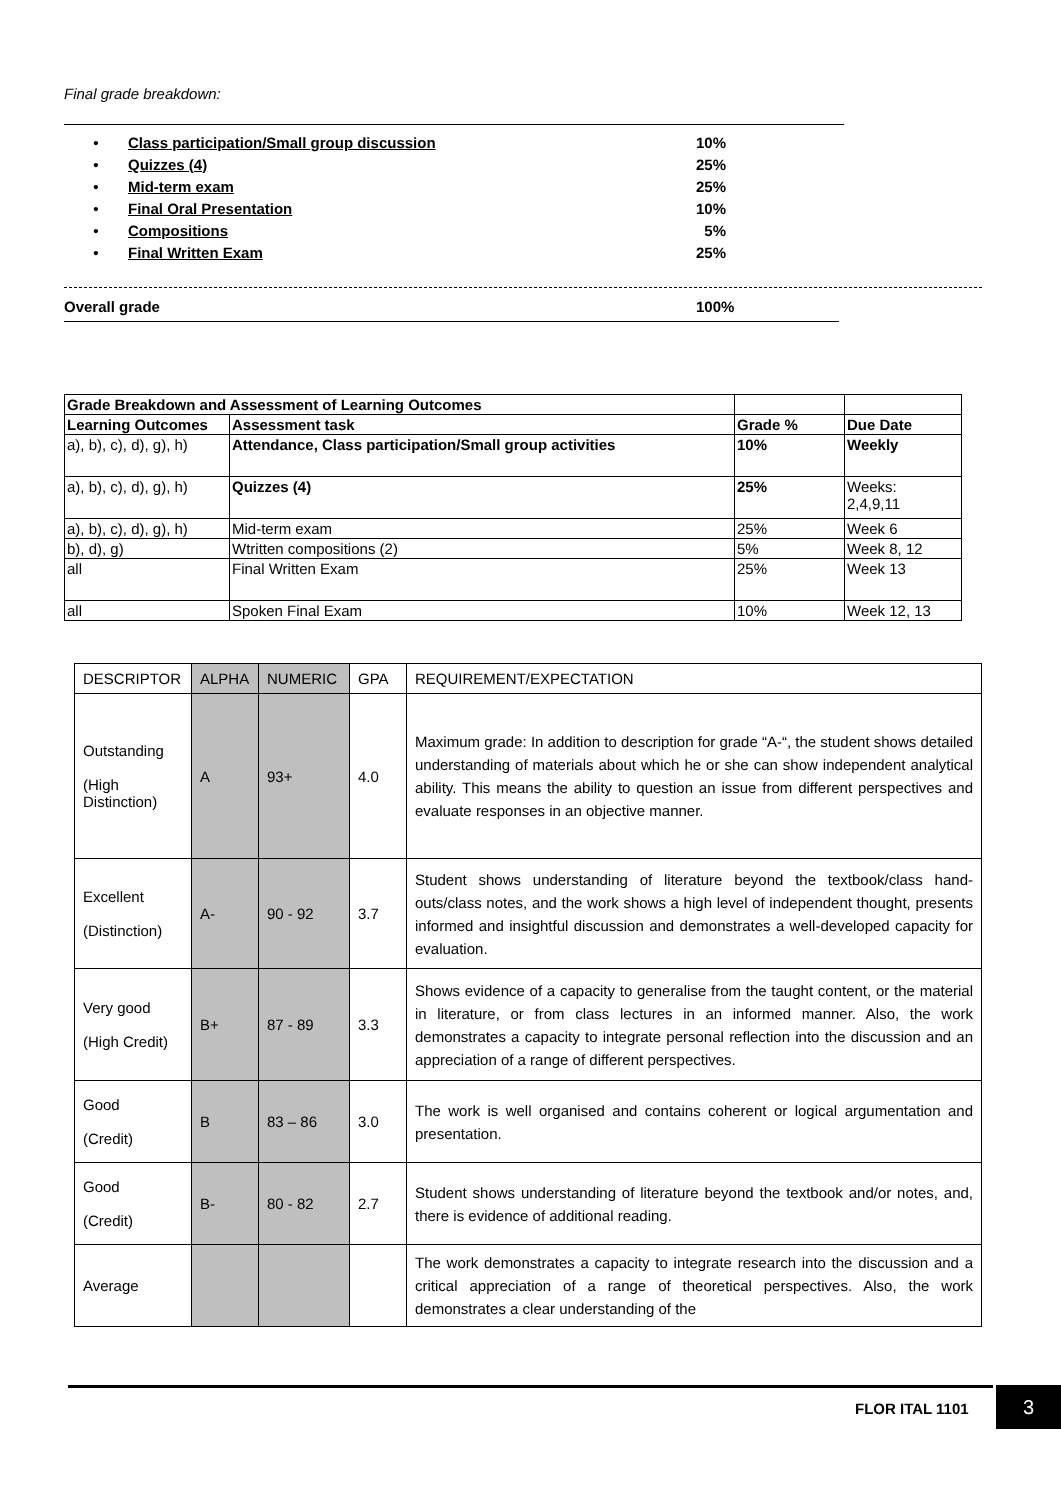Final grade breakdown:
• Class participation/Small group discussion 10%
• Quizzes (4) 25%
• Mid-term exam 25%
• Final Oral Presentation 10%
• Compositions 5%
• Final Written Exam 25%
Overall grade 100%
| Grade Breakdown and Assessment of Learning Outcomes | | | |
| --- | --- | --- | --- |
| Learning Outcomes | Assessment task | Grade % | Due Date |
| a), b), c), d), g), h) | Attendance, Class participation/Small group activities | 10% | Weekly |
| a), b), c), d), g), h) | Quizzes (4) | 25% | Weeks: 2,4,9,11 |
| a), b), c), d), g), h) | Mid-term exam | 25% | Week 6 |
| b), d), g) | Wtritten compositions (2) | 5% | Week 8, 12 |
| all | Final Written Exam | 25% | Week 13 |
| all | Spoken Final Exam | 10% | Week 12, 13 |
| DESCRIPTOR | ALPHA | NUMERIC | GPA | REQUIREMENT/EXPECTATION |
| --- | --- | --- | --- | --- |
| Outstanding (High Distinction) | A | 93+ | 4.0 | Maximum grade: In addition to description for grade “A-“, the student shows detailed understanding of materials about which he or she can show independent analytical ability. This means the ability to question an issue from different perspectives and evaluate responses in an objective manner. |
| Excellent (Distinction) | A- | 90 - 92 | 3.7 | Student shows understanding of literature beyond the textbook/class hand-outs/class notes, and the work shows a high level of independent thought, presents informed and insightful discussion and demonstrates a well-developed capacity for evaluation. |
| Very good (High Credit) | B+ | 87 - 89 | 3.3 | Shows evidence of a capacity to generalise from the taught content, or the material in literature, or from class lectures in an informed manner. Also, the work demonstrates a capacity to integrate personal reflection into the discussion and an appreciation of a range of different perspectives. |
| Good (Credit) | B | 83 – 86 | 3.0 | The work is well organised and contains coherent or logical argumentation and presentation. |
| Good (Credit) | B- | 80 - 82 | 2.7 | Student shows understanding of literature beyond the textbook and/or notes, and, there is evidence of additional reading. |
| Average | | | | The work demonstrates a capacity to integrate research into the discussion and a critical appreciation of a range of theoretical perspectives. Also, the work demonstrates a clear understanding of the |
FLOR ITAL 1101
3